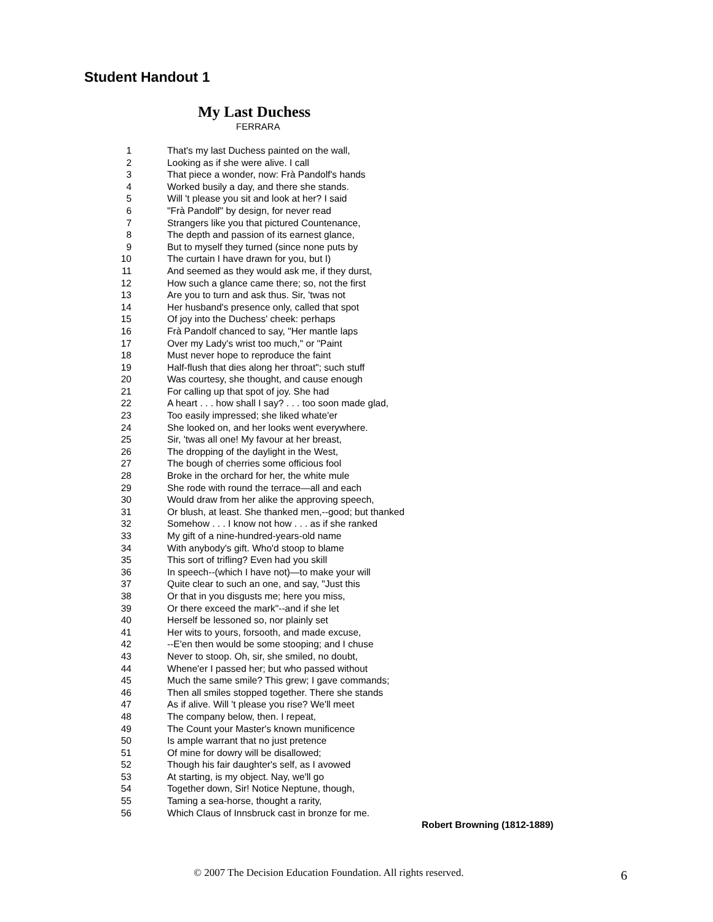Student Handout 1
My Last Duchess
FERRARA
1 That's my last Duchess painted on the wall,
2 Looking as if she were alive. I call
3 That piece a wonder, now: Frà Pandolf's hands
4 Worked busily a day, and there she stands.
5 Will 't please you sit and look at her? I said
6 "Frà Pandolf" by design, for never read
7 Strangers like you that pictured Countenance,
8 The depth and passion of its earnest glance,
9 But to myself they turned (since none puts by
10 The curtain I have drawn for you, but I)
11 And seemed as they would ask me, if they durst,
12 How such a glance came there; so, not the first
13 Are you to turn and ask thus. Sir, 'twas not
14 Her husband's presence only, called that spot
15 Of joy into the Duchess' cheek: perhaps
16 Frà Pandolf chanced to say, "Her mantle laps
17 Over my Lady's wrist too much," or "Paint
18 Must never hope to reproduce the faint
19 Half-flush that dies along her throat"; such stuff
20 Was courtesy, she thought, and cause enough
21 For calling up that spot of joy. She had
22 A heart . . . how shall I say? . . . too soon made glad,
23 Too easily impressed; she liked whate'er
24 She looked on, and her looks went everywhere.
25 Sir, 'twas all one! My favour at her breast,
26 The dropping of the daylight in the West,
27 The bough of cherries some officious fool
28 Broke in the orchard for her, the white mule
29 She rode with round the terrace—all and each
30 Would draw from her alike the approving speech,
31 Or blush, at least. She thanked men,--good; but thanked
32 Somehow . . . I know not how . . . as if she ranked
33 My gift of a nine-hundred-years-old name
34 With anybody's gift. Who'd stoop to blame
35 This sort of trifling? Even had you skill
36 In speech--(which I have not)—to make your will
37 Quite clear to such an one, and say, "Just this
38 Or that in you disgusts me; here you miss,
39 Or there exceed the mark"--and if she let
40 Herself be lessoned so, nor plainly set
41 Her wits to yours, forsooth, and made excuse,
42 --E'en then would be some stooping; and I chuse
43 Never to stoop. Oh, sir, she smiled, no doubt,
44 Whene'er I passed her; but who passed without
45 Much the same smile? This grew; I gave commands;
46 Then all smiles stopped together. There she stands
47 As if alive. Will 't please you rise? We'll meet
48 The company below, then. I repeat,
49 The Count your Master's known munificence
50 Is ample warrant that no just pretence
51 Of mine for dowry will be disallowed;
52 Though his fair daughter's self, as I avowed
53 At starting, is my object. Nay, we'll go
54 Together down, Sir! Notice Neptune, though,
55 Taming a sea-horse, thought a rarity,
56 Which Claus of Innsbruck cast in bronze for me.
Robert Browning (1812-1889)
© 2007 The Decision Education Foundation. All rights reserved.
6